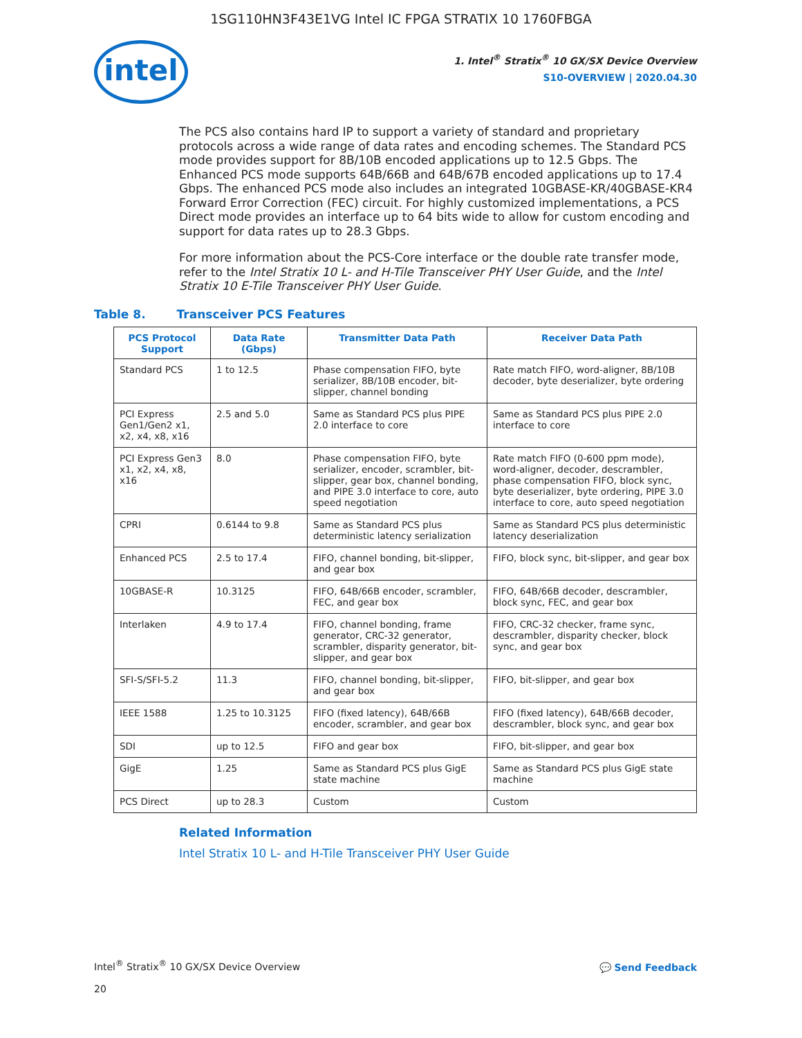1SG110HN3F43E1VG Intel IC FPGA STRATIX 10 1760FBGA
intel
1. Intel<sup>®</sup> Stratix<sup>®</sup> 10 GX/SX Device Overview
S10-OVERVIEW | 2020.04.30
The PCS also contains hard IP to support a variety of standard and proprietary protocols across a wide range of data rates and encoding schemes. The Standard PCS mode provides support for 8B/10B encoded applications up to 12.5 Gbps. The Enhanced PCS mode supports 64B/66B and 64B/67B encoded applications up to 17.4 Gbps. The enhanced PCS mode also includes an integrated 10GBASE-KR/40GBASE-KR4 Forward Error Correction (FEC) circuit. For highly customized implementations, a PCS Direct mode provides an interface up to 64 bits wide to allow for custom encoding and support for data rates up to 28.3 Gbps.
For more information about the PCS-Core interface or the double rate transfer mode, refer to the Intel Stratix 10 L- and H-Tile Transceiver PHY User Guide, and the Intel Stratix 10 E-Tile Transceiver PHY User Guide.
Table 8. Transceiver PCS Features
| PCS Protocol Support | Data Rate (Gbps) | Transmitter Data Path | Receiver Data Path |
| --- | --- | --- | --- |
| Standard PCS | 1 to 12.5 | Phase compensation FIFO, byte serializer, 8B/10B encoder, bit-slipper, channel bonding | Rate match FIFO, word-aligner, 8B/10B decoder, byte deserializer, byte ordering |
| PCI Express Gen1/Gen2 x1, x2, x4, x8, x16 | 2.5 and 5.0 | Same as Standard PCS plus PIPE 2.0 interface to core | Same as Standard PCS plus PIPE 2.0 interface to core |
| PCI Express Gen3 x1, x2, x4, x8, x16 | 8.0 | Phase compensation FIFO, byte serializer, encoder, scrambler, bit-slipper, gear box, channel bonding, and PIPE 3.0 interface to core, auto speed negotiation | Rate match FIFO (0-600 ppm mode), word-aligner, decoder, descrambler, phase compensation FIFO, block sync, byte deserializer, byte ordering, PIPE 3.0 interface to core, auto speed negotiation |
| CPRI | 0.6144 to 9.8 | Same as Standard PCS plus deterministic latency serialization | Same as Standard PCS plus deterministic latency deserialization |
| Enhanced PCS | 2.5 to 17.4 | FIFO, channel bonding, bit-slipper, and gear box | FIFO, block sync, bit-slipper, and gear box |
| 10GBASE-R | 10.3125 | FIFO, 64B/66B encoder, scrambler, FEC, and gear box | FIFO, 64B/66B decoder, descrambler, block sync, FEC, and gear box |
| Interlaken | 4.9 to 17.4 | FIFO, channel bonding, frame generator, CRC-32 generator, scrambler, disparity generator, bit-slipper, and gear box | FIFO, CRC-32 checker, frame sync, descrambler, disparity checker, block sync, and gear box |
| SFI-S/SFI-5.2 | 11.3 | FIFO, channel bonding, bit-slipper, and gear box | FIFO, bit-slipper, and gear box |
| IEEE 1588 | 1.25 to 10.3125 | FIFO (fixed latency), 64B/66B encoder, scrambler, and gear box | FIFO (fixed latency), 64B/66B decoder, descrambler, block sync, and gear box |
| SDI | up to 12.5 | FIFO and gear box | FIFO, bit-slipper, and gear box |
| GigE | 1.25 | Same as Standard PCS plus GigE state machine | Same as Standard PCS plus GigE state machine |
| PCS Direct | up to 28.3 | Custom | Custom |
Related Information
Intel Stratix 10 L- and H-Tile Transceiver PHY User Guide
Intel<sup>®</sup> Stratix<sup>®</sup> 10 GX/SX Device Overview
20
💬 Send Feedback